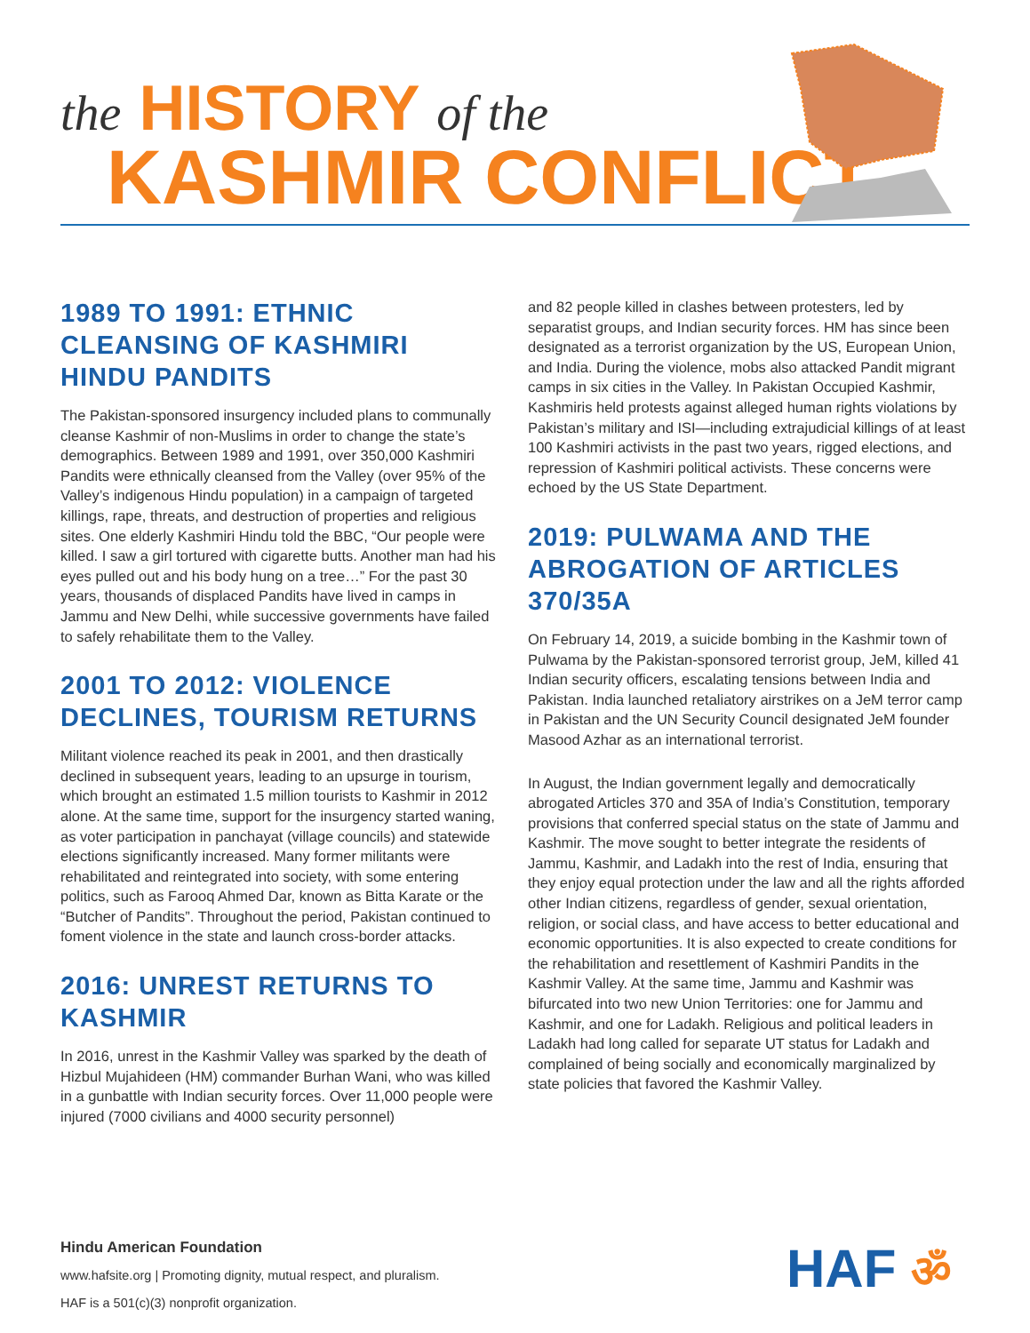the HISTORY of the
KASHMIR CONFLICT
1989 TO 1991: ETHNIC CLEANSING OF KASHMIRI HINDU PANDITS
The Pakistan-sponsored insurgency included plans to communally cleanse Kashmir of non-Muslims in order to change the state’s demographics. Between 1989 and 1991, over 350,000 Kashmiri Pandits were ethnically cleansed from the Valley (over 95% of the Valley’s indigenous Hindu population) in a campaign of targeted killings, rape, threats, and destruction of properties and religious sites. One elderly Kashmiri Hindu told the BBC, “Our people were killed. I saw a girl tortured with cigarette butts. Another man had his eyes pulled out and his body hung on a tree…” For the past 30 years, thousands of displaced Pandits have lived in camps in Jammu and New Delhi, while successive governments have failed to safely rehabilitate them to the Valley.
2001 TO 2012: VIOLENCE DECLINES, TOURISM RETURNS
Militant violence reached its peak in 2001, and then drastically declined in subsequent years, leading to an upsurge in tourism, which brought an estimated 1.5 million tourists to Kashmir in 2012 alone. At the same time, support for the insurgency started waning, as voter participation in panchayat (village councils) and statewide elections significantly increased. Many former militants were rehabilitated and reintegrated into society, with some entering politics, such as Farooq Ahmed Dar, known as Bitta Karate or the “Butcher of Pandits”. Throughout the period, Pakistan continued to foment violence in the state and launch cross-border attacks.
2016: UNREST RETURNS TO KASHMIR
In 2016, unrest in the Kashmir Valley was sparked by the death of Hizbul Mujahideen (HM) commander Burhan Wani, who was killed in a gunbattle with Indian security forces. Over 11,000 people were injured (7000 civilians and 4000 security personnel)
and 82 people killed in clashes between protesters, led by separatist groups, and Indian security forces. HM has since been designated as a terrorist organization by the US, European Union, and India. During the violence, mobs also attacked Pandit migrant camps in six cities in the Valley. In Pakistan Occupied Kashmir, Kashmiris held protests against alleged human rights violations by Pakistan’s military and ISI—including extrajudicial killings of at least 100 Kashmiri activists in the past two years, rigged elections, and repression of Kashmiri political activists. These concerns were echoed by the US State Department.
2019: PULWAMA AND THE ABROGATION OF ARTICLES 370/35A
On February 14, 2019, a suicide bombing in the Kashmir town of Pulwama by the Pakistan-sponsored terrorist group, JeM, killed 41 Indian security officers, escalating tensions between India and Pakistan. India launched retaliatory airstrikes on a JeM terror camp in Pakistan and the UN Security Council designated JeM founder Masood Azhar as an international terrorist.
In August, the Indian government legally and democratically abrogated Articles 370 and 35A of India’s Constitution, temporary provisions that conferred special status on the state of Jammu and Kashmir. The move sought to better integrate the residents of Jammu, Kashmir, and Ladakh into the rest of India, ensuring that they enjoy equal protection under the law and all the rights afforded other Indian citizens, regardless of gender, sexual orientation, religion, or social class, and have access to better educational and economic opportunities. It is also expected to create conditions for the rehabilitation and resettlement of Kashmiri Pandits in the Kashmir Valley. At the same time, Jammu and Kashmir was bifurcated into two new Union Territories: one for Jammu and Kashmir, and one for Ladakh. Religious and political leaders in Ladakh had long called for separate UT status for Ladakh and complained of being socially and economically marginalized by state policies that favored the Kashmir Valley.
Hindu American Foundation
www.hafsite.org | Promoting dignity, mutual respect, and pluralism.
HAF is a 501(c)(3) nonprofit organization.
HAF ॐ